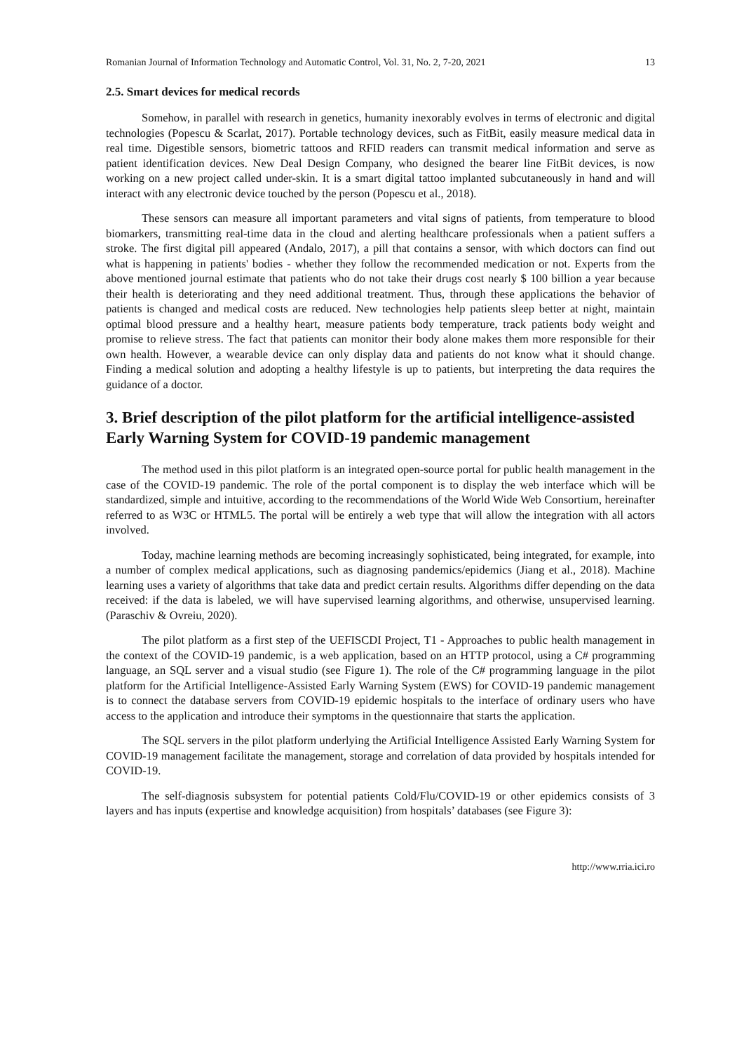Romanian Journal of Information Technology and Automatic Control, Vol. 31, No. 2, 7-20, 2021 13
2.5. Smart devices for medical records
Somehow, in parallel with research in genetics, humanity inexorably evolves in terms of electronic and digital technologies (Popescu & Scarlat, 2017). Portable technology devices, such as FitBit, easily measure medical data in real time. Digestible sensors, biometric tattoos and RFID readers can transmit medical information and serve as patient identification devices. New Deal Design Company, who designed the bearer line FitBit devices, is now working on a new project called under-skin. It is a smart digital tattoo implanted subcutaneously in hand and will interact with any electronic device touched by the person (Popescu et al., 2018).
These sensors can measure all important parameters and vital signs of patients, from temperature to blood biomarkers, transmitting real-time data in the cloud and alerting healthcare professionals when a patient suffers a stroke. The first digital pill appeared (Andalo, 2017), a pill that contains a sensor, with which doctors can find out what is happening in patients' bodies - whether they follow the recommended medication or not. Experts from the above mentioned journal estimate that patients who do not take their drugs cost nearly $ 100 billion a year because their health is deteriorating and they need additional treatment. Thus, through these applications the behavior of patients is changed and medical costs are reduced. New technologies help patients sleep better at night, maintain optimal blood pressure and a healthy heart, measure patients body temperature, track patients body weight and promise to relieve stress. The fact that patients can monitor their body alone makes them more responsible for their own health. However, a wearable device can only display data and patients do not know what it should change. Finding a medical solution and adopting a healthy lifestyle is up to patients, but interpreting the data requires the guidance of a doctor.
3. Brief description of the pilot platform for the artificial intelligence-assisted Early Warning System for COVID-19 pandemic management
The method used in this pilot platform is an integrated open-source portal for public health management in the case of the COVID-19 pandemic. The role of the portal component is to display the web interface which will be standardized, simple and intuitive, according to the recommendations of the World Wide Web Consortium, hereinafter referred to as W3C or HTML5. The portal will be entirely a web type that will allow the integration with all actors involved.
Today, machine learning methods are becoming increasingly sophisticated, being integrated, for example, into a number of complex medical applications, such as diagnosing pandemics/epidemics (Jiang et al., 2018). Machine learning uses a variety of algorithms that take data and predict certain results. Algorithms differ depending on the data received: if the data is labeled, we will have supervised learning algorithms, and otherwise, unsupervised learning. (Paraschiv & Ovreiu, 2020).
The pilot platform as a first step of the UEFISCDI Project, T1 - Approaches to public health management in the context of the COVID-19 pandemic, is a web application, based on an HTTP protocol, using a C# programming language, an SQL server and a visual studio (see Figure 1). The role of the C# programming language in the pilot platform for the Artificial Intelligence-Assisted Early Warning System (EWS) for COVID-19 pandemic management is to connect the database servers from COVID-19 epidemic hospitals to the interface of ordinary users who have access to the application and introduce their symptoms in the questionnaire that starts the application.
The SQL servers in the pilot platform underlying the Artificial Intelligence Assisted Early Warning System for COVID-19 management facilitate the management, storage and correlation of data provided by hospitals intended for COVID-19.
The self-diagnosis subsystem for potential patients Cold/Flu/COVID-19 or other epidemics consists of 3 layers and has inputs (expertise and knowledge acquisition) from hospitals’ databases (see Figure 3):
http://www.rria.ici.ro